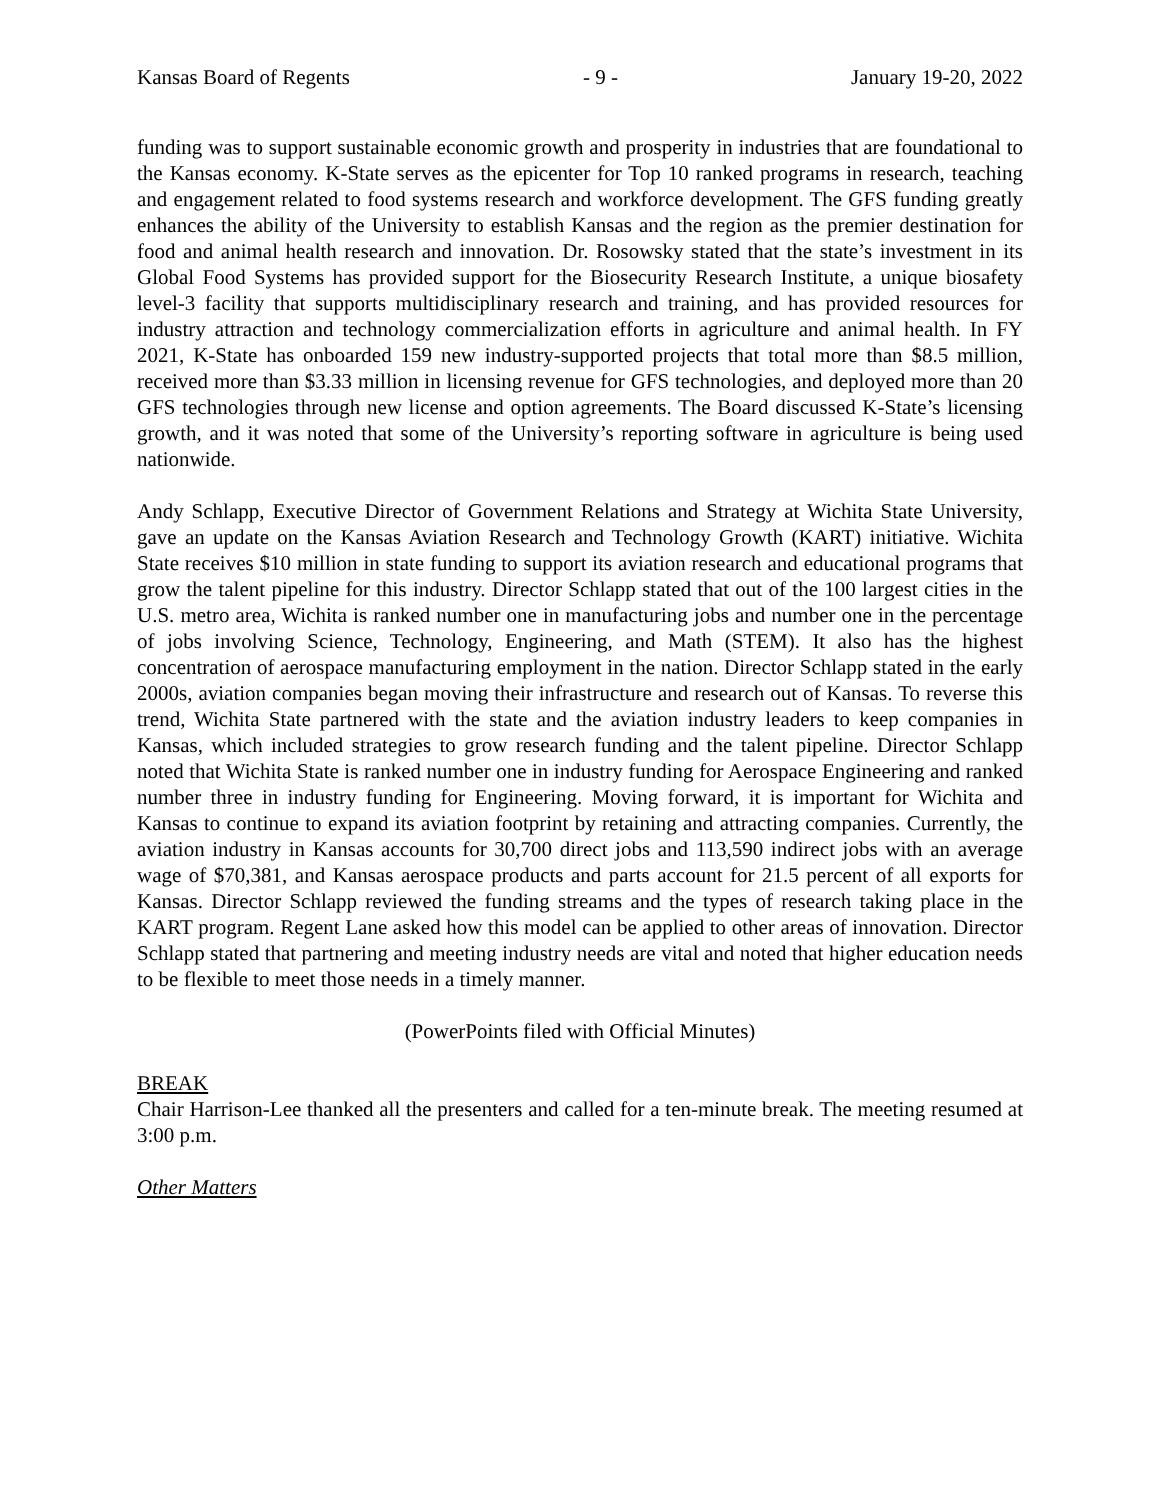Kansas Board of Regents - 9 - January 19-20, 2022
funding was to support sustainable economic growth and prosperity in industries that are foundational to the Kansas economy. K-State serves as the epicenter for Top 10 ranked programs in research, teaching and engagement related to food systems research and workforce development. The GFS funding greatly enhances the ability of the University to establish Kansas and the region as the premier destination for food and animal health research and innovation. Dr. Rosowsky stated that the state’s investment in its Global Food Systems has provided support for the Biosecurity Research Institute, a unique biosafety level-3 facility that supports multidisciplinary research and training, and has provided resources for industry attraction and technology commercialization efforts in agriculture and animal health. In FY 2021, K-State has onboarded 159 new industry-supported projects that total more than $8.5 million, received more than $3.33 million in licensing revenue for GFS technologies, and deployed more than 20 GFS technologies through new license and option agreements. The Board discussed K-State’s licensing growth, and it was noted that some of the University’s reporting software in agriculture is being used nationwide.
Andy Schlapp, Executive Director of Government Relations and Strategy at Wichita State University, gave an update on the Kansas Aviation Research and Technology Growth (KART) initiative. Wichita State receives $10 million in state funding to support its aviation research and educational programs that grow the talent pipeline for this industry. Director Schlapp stated that out of the 100 largest cities in the U.S. metro area, Wichita is ranked number one in manufacturing jobs and number one in the percentage of jobs involving Science, Technology, Engineering, and Math (STEM). It also has the highest concentration of aerospace manufacturing employment in the nation. Director Schlapp stated in the early 2000s, aviation companies began moving their infrastructure and research out of Kansas. To reverse this trend, Wichita State partnered with the state and the aviation industry leaders to keep companies in Kansas, which included strategies to grow research funding and the talent pipeline. Director Schlapp noted that Wichita State is ranked number one in industry funding for Aerospace Engineering and ranked number three in industry funding for Engineering. Moving forward, it is important for Wichita and Kansas to continue to expand its aviation footprint by retaining and attracting companies. Currently, the aviation industry in Kansas accounts for 30,700 direct jobs and 113,590 indirect jobs with an average wage of $70,381, and Kansas aerospace products and parts account for 21.5 percent of all exports for Kansas. Director Schlapp reviewed the funding streams and the types of research taking place in the KART program. Regent Lane asked how this model can be applied to other areas of innovation. Director Schlapp stated that partnering and meeting industry needs are vital and noted that higher education needs to be flexible to meet those needs in a timely manner.
(PowerPoints filed with Official Minutes)
BREAK
Chair Harrison-Lee thanked all the presenters and called for a ten-minute break. The meeting resumed at 3:00 p.m.
Other Matters